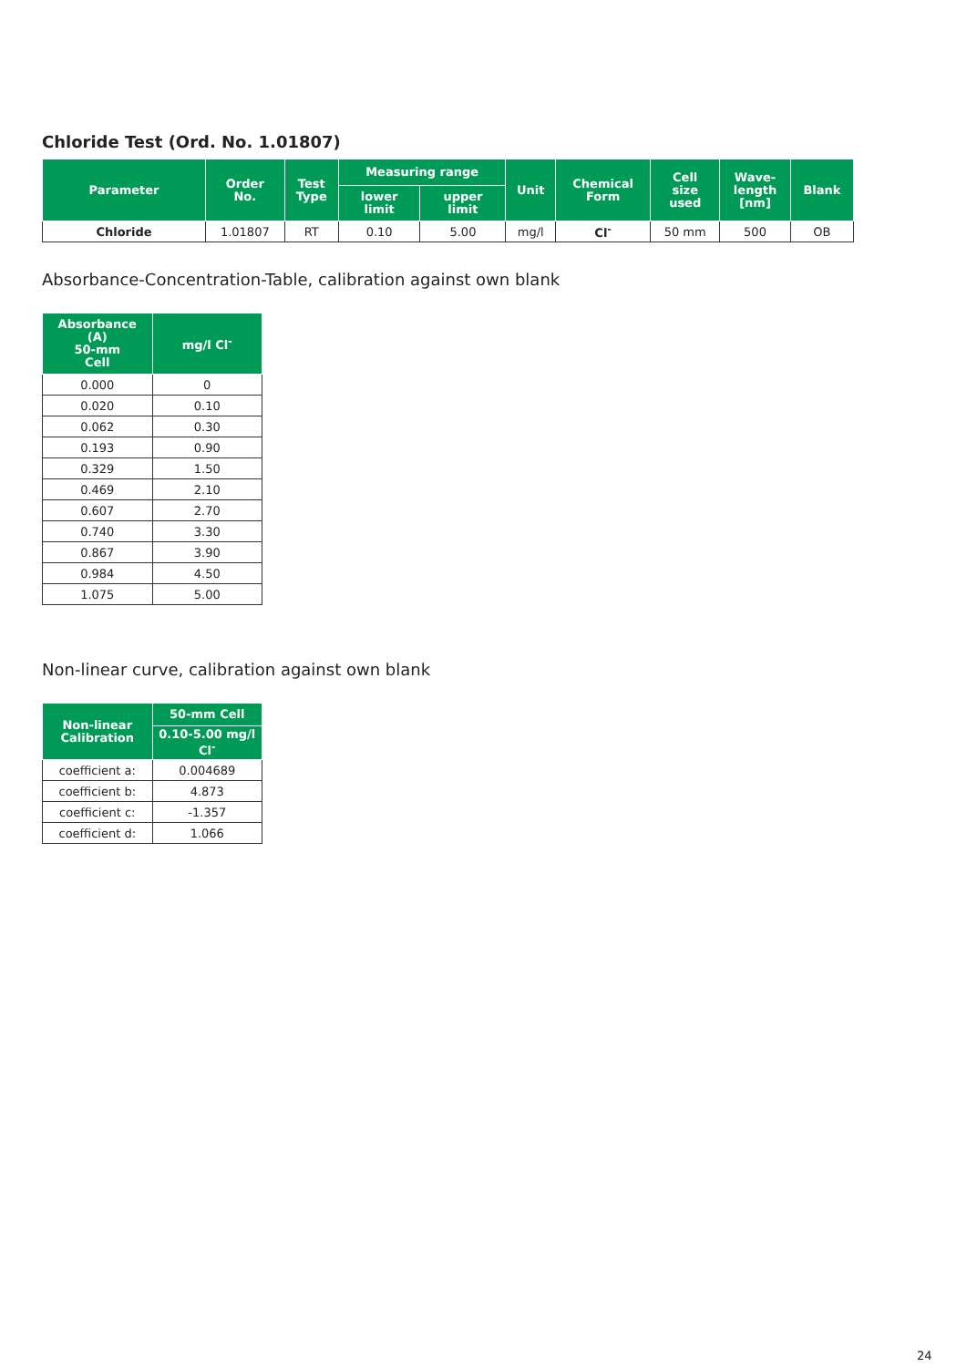Chloride Test (Ord. No. 1.01807)
| Parameter | Order No. | Test Type | Measuring range | | Unit | Chemical Form | Cell size used | Wave- length [nm] | Blank |
| --- | --- | --- | --- | --- | --- | --- | --- | --- | --- |
| | | | lower limit | upper limit | | | | | |
| Chloride | 1.01807 | RT | 0.10 | 5.00 | mg/l | Cl<sup>-</sup> | 50 mm | 500 | OB |
Absorbance-Concentration-Table, calibration against own blank
| Absorbance (A) 50-mm Cell | mg/l Cl<sup>-</sup> |
| --- | --- |
| 0.000 | 0 |
| 0.020 | 0.10 |
| 0.062 | 0.30 |
| 0.193 | 0.90 |
| 0.329 | 1.50 |
| 0.469 | 2.10 |
| 0.607 | 2.70 |
| 0.740 | 3.30 |
| 0.867 | 3.90 |
| 0.984 | 4.50 |
| 1.075 | 5.00 |
Non-linear curve, calibration against own blank
| Non-linear Calibration | 50-mm Cell |
| --- | --- |
| | 0.10-5.00 mg/l Cl<sup>-</sup> |
| coefficient a: | 0.004689 |
| coefficient b: | 4.873 |
| coefficient c: | -1.357 |
| coefficient d: | 1.066 |
24